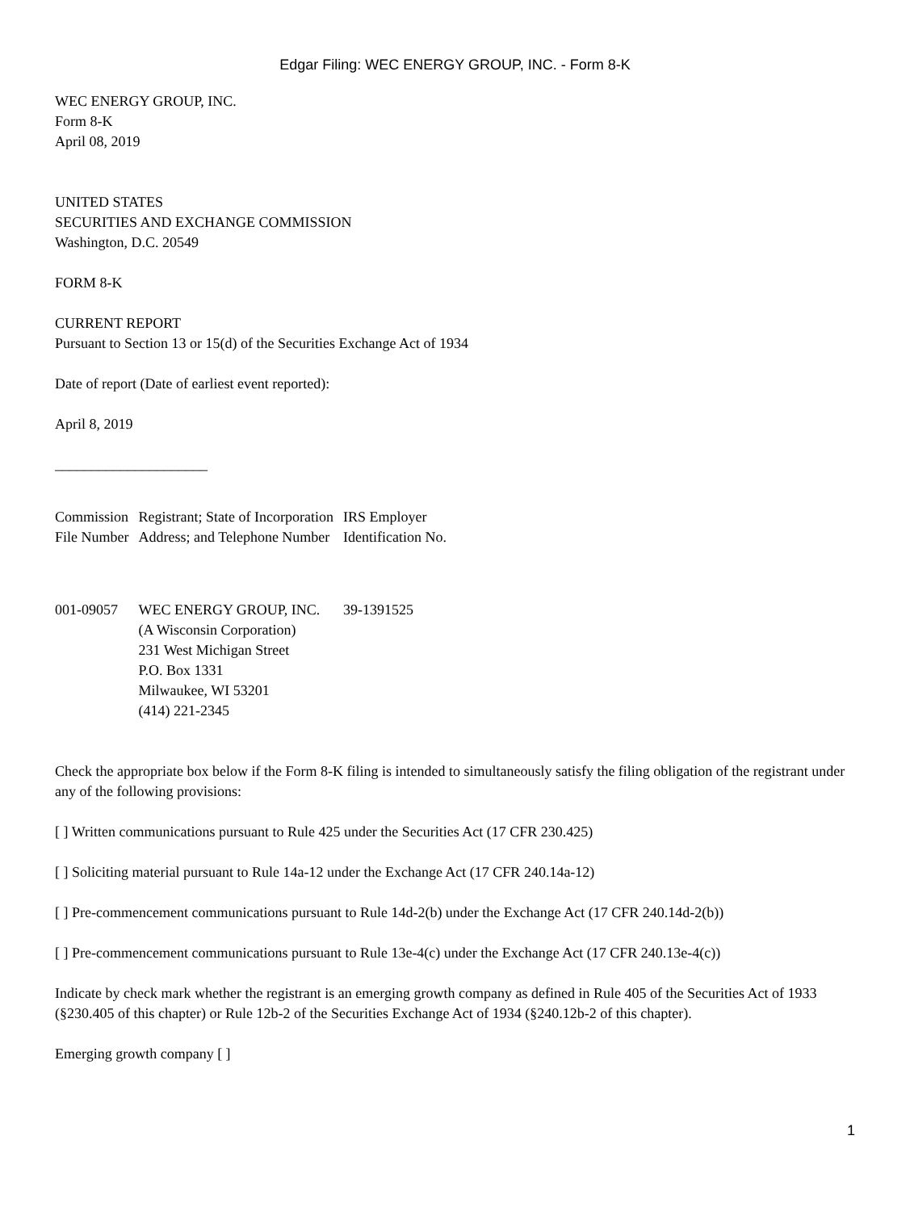Edgar Filing: WEC ENERGY GROUP, INC. - Form 8-K
WEC ENERGY GROUP, INC.
Form 8-K
April 08, 2019
UNITED STATES
SECURITIES AND EXCHANGE COMMISSION
Washington, D.C. 20549
FORM 8-K
CURRENT REPORT
Pursuant to Section 13 or 15(d) of the Securities Exchange Act of 1934
Date of report (Date of earliest event reported):
April 8, 2019
_____________________
| Commission File Number | Registrant; State of Incorporation Address; and Telephone Number | IRS Employer Identification No. |
| 001-09057 | WEC ENERGY GROUP, INC. (A Wisconsin Corporation) 231 West Michigan Street P.O. Box 1331 Milwaukee, WI 53201 (414) 221-2345 | 39-1391525 |
Check the appropriate box below if the Form 8-K filing is intended to simultaneously satisfy the filing obligation of the registrant under any of the following provisions:
[ ] Written communications pursuant to Rule 425 under the Securities Act (17 CFR 230.425)
[ ] Soliciting material pursuant to Rule 14a-12 under the Exchange Act (17 CFR 240.14a-12)
[ ] Pre-commencement communications pursuant to Rule 14d-2(b) under the Exchange Act (17 CFR 240.14d-2(b))
[ ] Pre-commencement communications pursuant to Rule 13e-4(c) under the Exchange Act (17 CFR 240.13e-4(c))
Indicate by check mark whether the registrant is an emerging growth company as defined in Rule 405 of the Securities Act of 1933 (§230.405 of this chapter) or Rule 12b-2 of the Securities Exchange Act of 1934 (§240.12b-2 of this chapter).
Emerging growth company [ ]
1